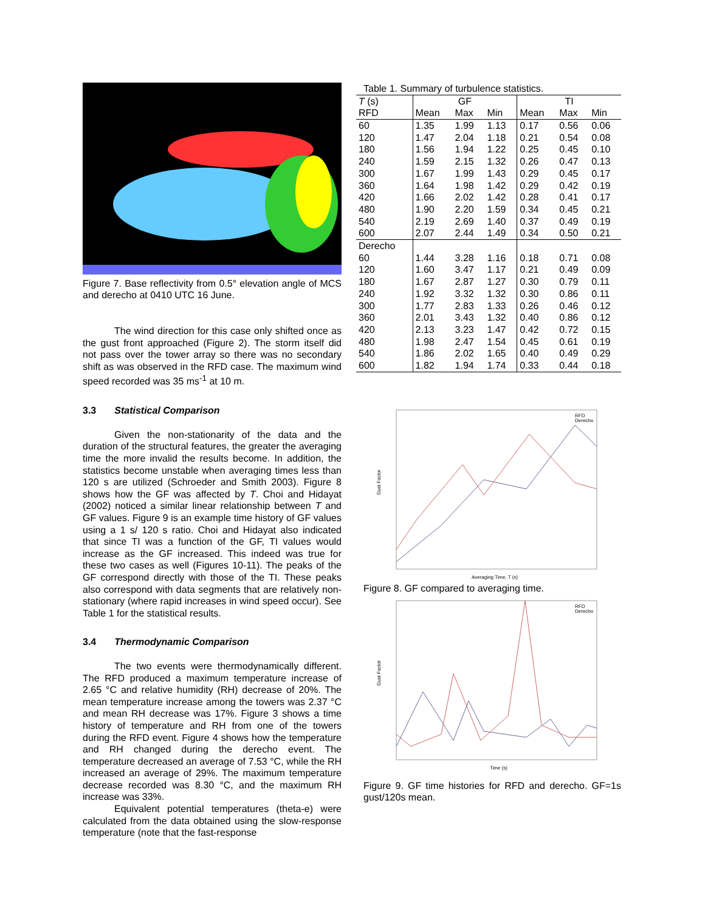Figure 7. Base reflectivity from 0.5° elevation angle of MCS and derecho at 0410 UTC 16 June.
The wind direction for this case only shifted once as the gust front approached (Figure 2). The storm itself did not pass over the tower array so there was no secondary shift as was observed in the RFD case. The maximum wind speed recorded was 35 ms<sup>-1</sup> at 10 m.
3.3 Statistical Comparison
Given the non-stationarity of the data and the duration of the structural features, the greater the averaging time the more invalid the results become. In addition, the statistics become unstable when averaging times less than 120 s are utilized (Schroeder and Smith 2003). Figure 8 shows how the GF was affected by T. Choi and Hidayat (2002) noticed a similar linear relationship between T and GF values. Figure 9 is an example time history of GF values using a 1 s/ 120 s ratio. Choi and Hidayat also indicated that since TI was a function of the GF, TI values would increase as the GF increased. This indeed was true for these two cases as well (Figures 10-11). The peaks of the GF correspond directly with those of the TI. These peaks also correspond with data segments that are relatively non-stationary (where rapid increases in wind speed occur). See Table 1 for the statistical results.
3.4 Thermodynamic Comparison
The two events were thermodynamically different. The RFD produced a maximum temperature increase of 2.65 °C and relative humidity (RH) decrease of 20%. The mean temperature increase among the towers was 2.37 °C and mean RH decrease was 17%. Figure 3 shows a time history of temperature and RH from one of the towers during the RFD event. Figure 4 shows how the temperature and RH changed during the derecho event. The temperature decreased an average of 7.53 °C, while the RH increased an average of 29%. The maximum temperature decrease recorded was 8.30 °C, and the maximum RH increase was 33%.
Equivalent potential temperatures (theta-e) were calculated from the data obtained using the slow-response temperature (note that the fast-response
Table 1. Summary of turbulence statistics.
| T (s) | GF | | | TI | | |
| --- | --- | --- | --- | --- | --- | --- |
| RFD | Mean | Max | Min | Mean | Max | Min |
| 60 | 1.35 | 1.99 | 1.13 | 0.17 | 0.56 | 0.06 |
| 120 | 1.47 | 2.04 | 1.18 | 0.21 | 0.54 | 0.08 |
| 180 | 1.56 | 1.94 | 1.22 | 0.25 | 0.45 | 0.10 |
| 240 | 1.59 | 2.15 | 1.32 | 0.26 | 0.47 | 0.13 |
| 300 | 1.67 | 1.99 | 1.43 | 0.29 | 0.45 | 0.17 |
| 360 | 1.64 | 1.98 | 1.42 | 0.29 | 0.42 | 0.19 |
| 420 | 1.66 | 2.02 | 1.42 | 0.28 | 0.41 | 0.17 |
| 480 | 1.90 | 2.20 | 1.59 | 0.34 | 0.45 | 0.21 |
| 540 | 2.19 | 2.69 | 1.40 | 0.37 | 0.49 | 0.19 |
| 600 | 2.07 | 2.44 | 1.49 | 0.34 | 0.50 | 0.21 |
| Derecho | | | | | | |
| 60 | 1.44 | 3.28 | 1.16 | 0.18 | 0.71 | 0.08 |
| 120 | 1.60 | 3.47 | 1.17 | 0.21 | 0.49 | 0.09 |
| 180 | 1.67 | 2.87 | 1.27 | 0.30 | 0.79 | 0.11 |
| 240 | 1.92 | 3.32 | 1.32 | 0.30 | 0.86 | 0.11 |
| 300 | 1.77 | 2.83 | 1.33 | 0.26 | 0.46 | 0.12 |
| 360 | 2.01 | 3.43 | 1.32 | 0.40 | 0.86 | 0.12 |
| 420 | 2.13 | 3.23 | 1.47 | 0.42 | 0.72 | 0.15 |
| 480 | 1.98 | 2.47 | 1.54 | 0.45 | 0.61 | 0.19 |
| 540 | 1.86 | 2.02 | 1.65 | 0.40 | 0.49 | 0.29 |
| 600 | 1.82 | 1.94 | 1.74 | 0.33 | 0.44 | 0.18 |
Gust Factor
Averaging Time, T (s)
RFD
Derecho
Figure 8. GF compared to averaging time.
Gust Factor
Time (s)
RFD
Derecho
Figure 9. GF time histories for RFD and derecho. GF=1s gust/120s mean.